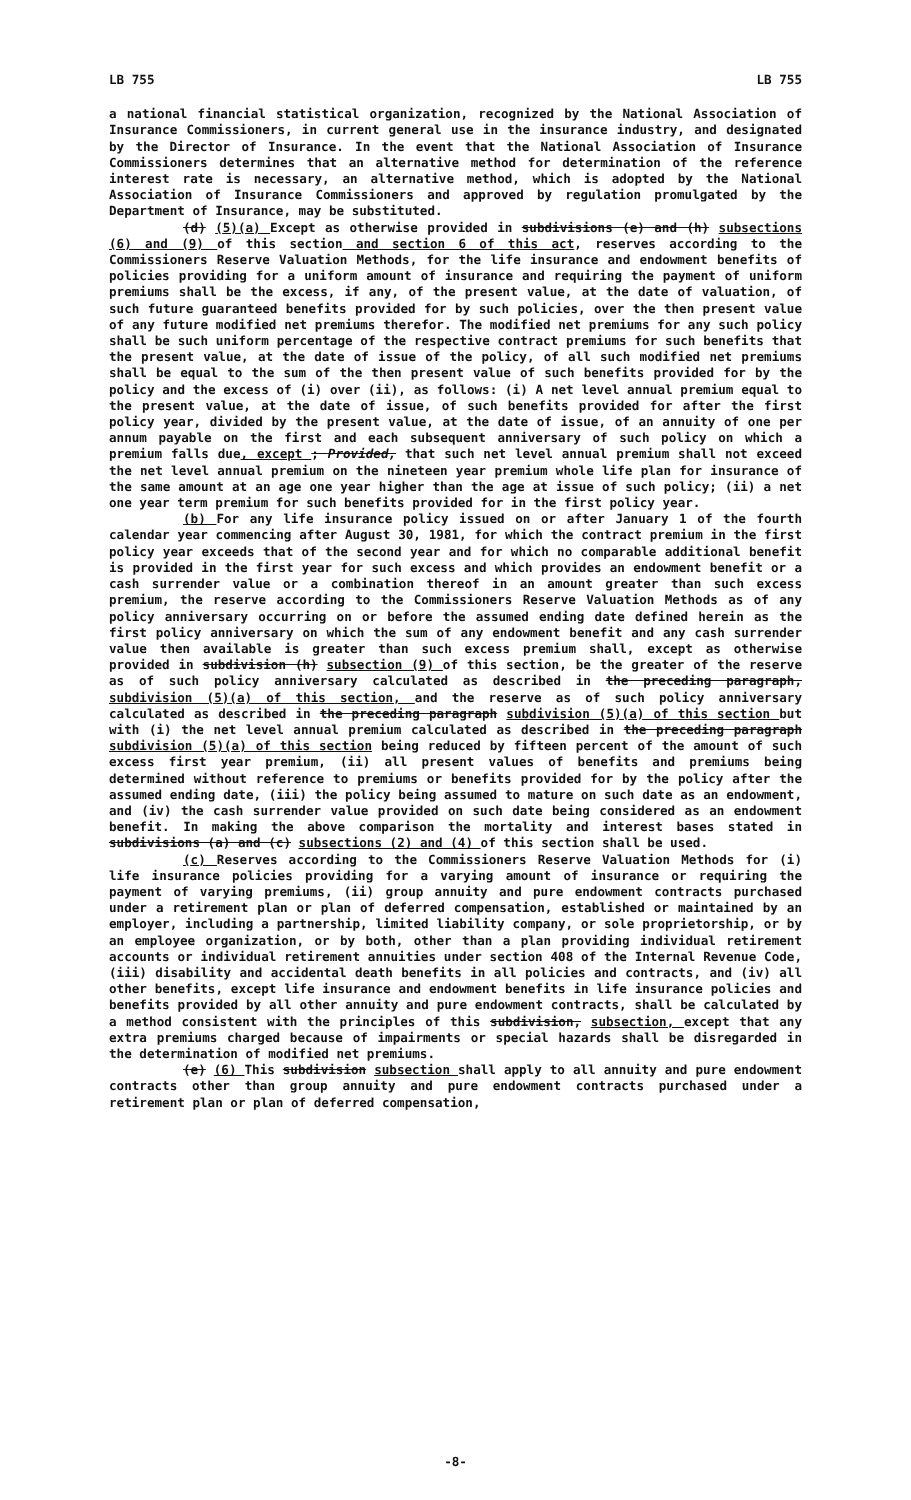LB 755 LB 755
a national financial statistical organization, recognized by the National Association of Insurance Commissioners, in current general use in the insurance industry, and designated by the Director of Insurance. In the event that the National Association of Insurance Commissioners determines that an alternative method for determination of the reference interest rate is necessary, an alternative method, which is adopted by the National Association of Insurance Commissioners and approved by regulation promulgated by the Department of Insurance, may be substituted.
(d) (5)(a) Except as otherwise provided in subdivisions (e) and (h) subsections (6) and (9) of this section and section 6 of this act, reserves according to the Commissioners Reserve Valuation Methods, for the life insurance and endowment benefits of policies providing for a uniform amount of insurance and requiring the payment of uniform premiums shall be the excess, if any, of the present value, at the date of valuation, of such future guaranteed benefits provided for by such policies, over the then present value of any future modified net premiums therefor. The modified net premiums for any such policy shall be such uniform percentage of the respective contract premiums for such benefits that the present value, at the date of issue of the policy, of all such modified net premiums shall be equal to the sum of the then present value of such benefits provided for by the policy and the excess of (i) over (ii), as follows: (i) A net level annual premium equal to the present value, at the date of issue, of such benefits provided for after the first policy year, divided by the present value, at the date of issue, of an annuity of one per annum payable on the first and each subsequent anniversary of such policy on which a premium falls due, except ; Provided, that such net level annual premium shall not exceed the net level annual premium on the nineteen year premium whole life plan for insurance of the same amount at an age one year higher than the age at issue of such policy; (ii) a net one year term premium for such benefits provided for in the first policy year.
(b) For any life insurance policy issued on or after January 1 of the fourth calendar year commencing after August 30, 1981, for which the contract premium in the first policy year exceeds that of the second year and for which no comparable additional benefit is provided in the first year for such excess and which provides an endowment benefit or a cash surrender value or a combination thereof in an amount greater than such excess premium, the reserve according to the Commissioners Reserve Valuation Methods as of any policy anniversary occurring on or before the assumed ending date defined herein as the first policy anniversary on which the sum of any endowment benefit and any cash surrender value then available is greater than such excess premium shall, except as otherwise provided in subdivision (h) subsection (9) of this section, be the greater of the reserve as of such policy anniversary calculated as described in the preceding paragraph, subdivision (5)(a) of this section, and the reserve as of such policy anniversary calculated as described in the preceding paragraph subdivision (5)(a) of this section but with (i) the net level annual premium calculated as described in the preceding paragraph subdivision (5)(a) of this section being reduced by fifteen percent of the amount of such excess first year premium, (ii) all present values of benefits and premiums being determined without reference to premiums or benefits provided for by the policy after the assumed ending date, (iii) the policy being assumed to mature on such date as an endowment, and (iv) the cash surrender value provided on such date being considered as an endowment benefit. In making the above comparison the mortality and interest bases stated in subdivisions (a) and (c) subsections (2) and (4) of this section shall be used.
(c) Reserves according to the Commissioners Reserve Valuation Methods for (i) life insurance policies providing for a varying amount of insurance or requiring the payment of varying premiums, (ii) group annuity and pure endowment contracts purchased under a retirement plan or plan of deferred compensation, established or maintained by an employer, including a partnership, limited liability company, or sole proprietorship, or by an employee organization, or by both, other than a plan providing individual retirement accounts or individual retirement annuities under section 408 of the Internal Revenue Code, (iii) disability and accidental death benefits in all policies and contracts, and (iv) all other benefits, except life insurance and endowment benefits in life insurance policies and benefits provided by all other annuity and pure endowment contracts, shall be calculated by a method consistent with the principles of this subdivision, subsection, except that any extra premiums charged because of impairments or special hazards shall be disregarded in the determination of modified net premiums.
(e) (6) This subdivision subsection shall apply to all annuity and pure endowment contracts other than group annuity and pure endowment contracts purchased under a retirement plan or plan of deferred compensation,
-8-